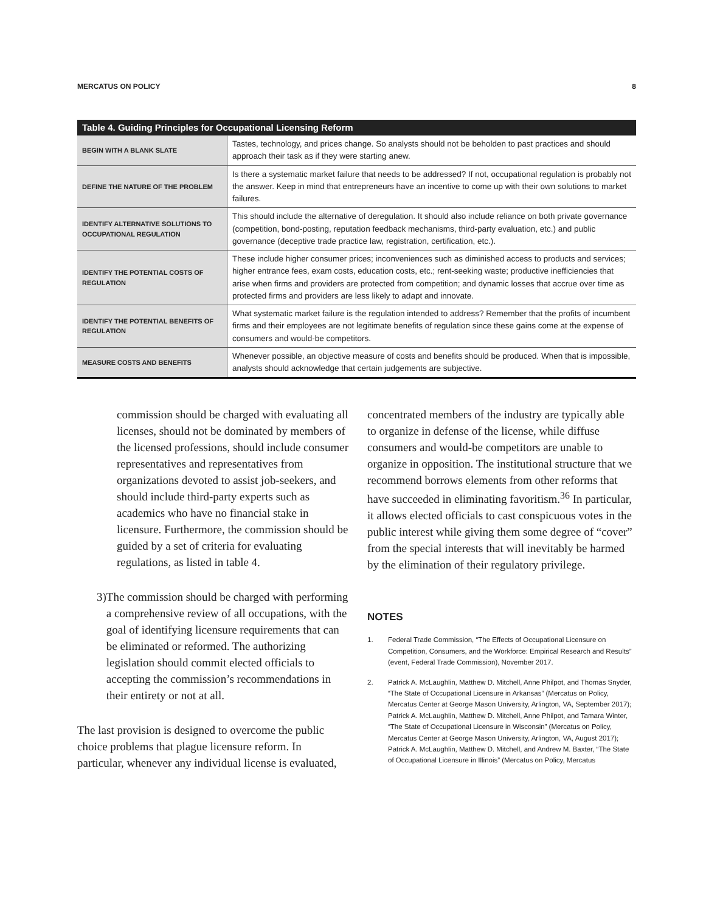MERCATUS ON POLICY 8
| Table 4. Guiding Principles for Occupational Licensing Reform | |
| --- | --- |
| BEGIN WITH A BLANK SLATE | Tastes, technology, and prices change. So analysts should not be beholden to past practices and should approach their task as if they were starting anew. |
| DEFINE THE NATURE OF THE PROBLEM | Is there a systematic market failure that needs to be addressed? If not, occupational regulation is probably not the answer. Keep in mind that entrepreneurs have an incentive to come up with their own solutions to market failures. |
| IDENTIFY ALTERNATIVE SOLUTIONS TO OCCUPATIONAL REGULATION | This should include the alternative of deregulation. It should also include reliance on both private governance (competition, bond-posting, reputation feedback mechanisms, third-party evaluation, etc.) and public governance (deceptive trade practice law, registration, certification, etc.). |
| IDENTIFY THE POTENTIAL COSTS OF REGULATION | These include higher consumer prices; inconveniences such as diminished access to products and services; higher entrance fees, exam costs, education costs, etc.; rent-seeking waste; productive inefficiencies that arise when firms and providers are protected from competition; and dynamic losses that accrue over time as protected firms and providers are less likely to adapt and innovate. |
| IDENTIFY THE POTENTIAL BENEFITS OF REGULATION | What systematic market failure is the regulation intended to address? Remember that the profits of incumbent firms and their employees are not legitimate benefits of regulation since these gains come at the expense of consumers and would-be competitors. |
| MEASURE COSTS AND BENEFITS | Whenever possible, an objective measure of costs and benefits should be produced. When that is impossible, analysts should acknowledge that certain judgements are subjective. |
commission should be charged with evaluating all licenses, should not be dominated by members of the licensed professions, should include consumer representatives and representatives from organizations devoted to assist job-seekers, and should include third-party experts such as academics who have no financial stake in licensure. Furthermore, the commission should be guided by a set of criteria for evaluating regulations, as listed in table 4.
3) The commission should be charged with performing a comprehensive review of all occupations, with the goal of identifying licensure requirements that can be eliminated or reformed. The authorizing legislation should commit elected officials to accepting the commission’s recommendations in their entirety or not at all.
The last provision is designed to overcome the public choice problems that plague licensure reform. In particular, whenever any individual license is evaluated,
concentrated members of the industry are typically able to organize in defense of the license, while diffuse consumers and would-be competitors are unable to organize in opposition. The institutional structure that we recommend borrows elements from other reforms that have succeeded in eliminating favoritism.<sup>36</sup> In particular, it allows elected officials to cast conspicuous votes in the public interest while giving them some degree of “cover” from the special interests that will inevitably be harmed by the elimination of their regulatory privilege.
NOTES
1. Federal Trade Commission, “The Effects of Occupational Licensure on Competition, Consumers, and the Workforce: Empirical Research and Results” (event, Federal Trade Commission), November 2017.
2. Patrick A. McLaughlin, Matthew D. Mitchell, Anne Philpot, and Thomas Snyder, “The State of Occupational Licensure in Arkansas” (Mercatus on Policy, Mercatus Center at George Mason University, Arlington, VA, September 2017); Patrick A. McLaughlin, Matthew D. Mitchell, Anne Philpot, and Tamara Winter, “The State of Occupational Licensure in Wisconsin” (Mercatus on Policy, Mercatus Center at George Mason University, Arlington, VA, August 2017); Patrick A. McLaughlin, Matthew D. Mitchell, and Andrew M. Baxter, “The State of Occupational Licensure in Illinois” (Mercatus on Policy, Mercatus